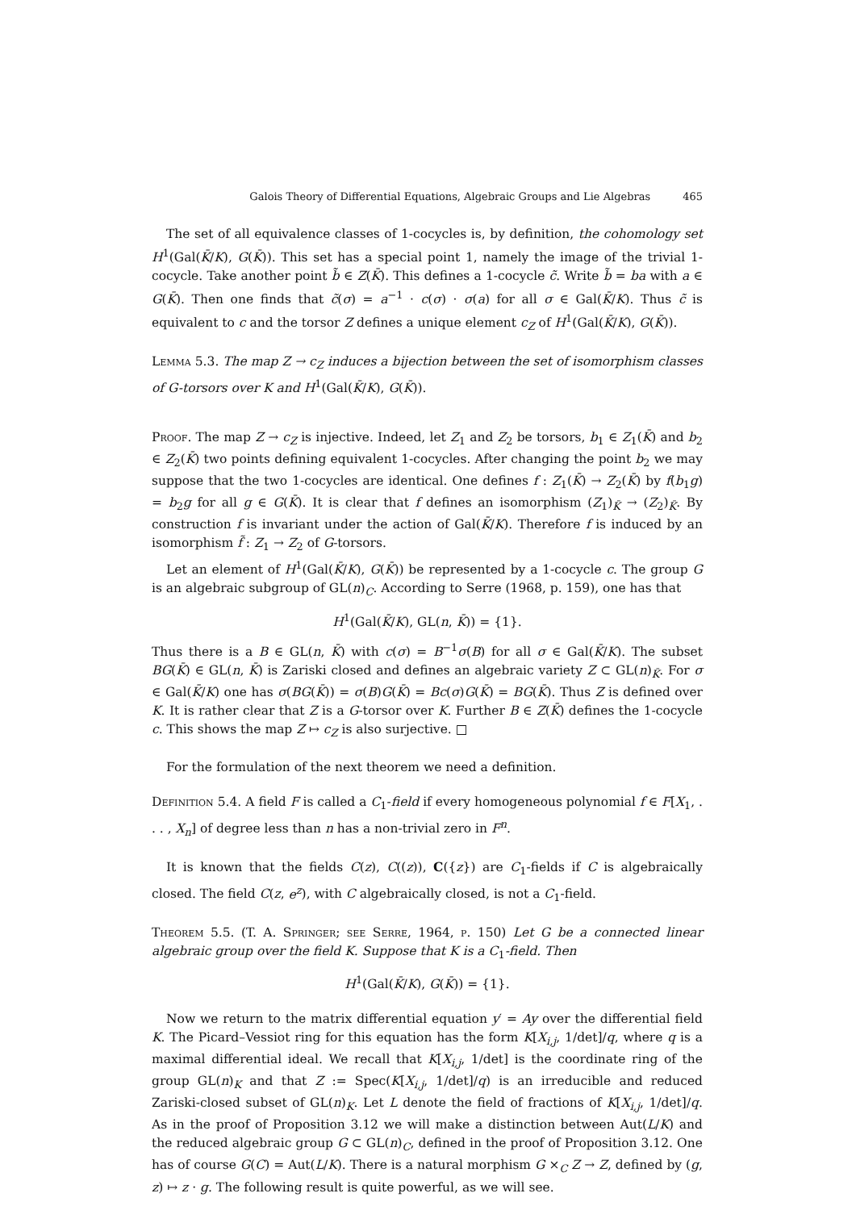Galois Theory of Differential Equations, Algebraic Groups and Lie Algebras 465
The set of all equivalence classes of 1-cocycles is, by definition, the cohomology set H<sup>1</sup>(Gal(K̄/K), G(K̄)). This set has a special point 1, namely the image of the trivial 1-cocycle. Take another point b̃ ∈ Z(K̄). This defines a 1-cocycle c̃. Write b̃ = ba with a ∈ G(K̄). Then one finds that c̃(σ) = a<sup>−1</sup> · c(σ) · σ(a) for all σ ∈ Gal(K̄/K). Thus c̃ is equivalent to c and the torsor Z defines a unique element c<sub>Z</sub> of H<sup>1</sup>(Gal(K̄/K), G(K̄)).
Lemma 5.3. The map Z → c<sub>Z</sub> induces a bijection between the set of isomorphism classes of G-torsors over K and H<sup>1</sup>(Gal(K̄/K), G(K̄)).
Proof. The map Z → c<sub>Z</sub> is injective. Indeed, let Z<sub>1</sub> and Z<sub>2</sub> be torsors, b<sub>1</sub> ∈ Z<sub>1</sub>(K̄) and b<sub>2</sub> ∈ Z<sub>2</sub>(K̄) two points defining equivalent 1-cocycles. After changing the point b<sub>2</sub> we may suppose that the two 1-cocycles are identical. One defines f : Z<sub>1</sub>(K̄) → Z<sub>2</sub>(K̄) by f(b<sub>1</sub>g) = b<sub>2</sub>g for all g ∈ G(K̄). It is clear that f defines an isomorphism (Z<sub>1</sub>)<sub>K̄</sub> → (Z<sub>2</sub>)<sub>K̄</sub>. By construction f is invariant under the action of Gal(K̄/K). Therefore f is induced by an isomorphism f̃ : Z<sub>1</sub> → Z<sub>2</sub> of G-torsors.
Let an element of H<sup>1</sup>(Gal(K̄/K), G(K̄)) be represented by a 1-cocycle c. The group G is an algebraic subgroup of GL(n)<sub>C</sub>. According to Serre (1968, p. 159), one has that
H<sup>1</sup>(Gal(K̄/K), GL(n, K̄)) = {1}.
Thus there is a B ∈ GL(n, K̄) with c(σ) = B<sup>−1</sup>σ(B) for all σ ∈ Gal(K̄/K). The subset BG(K̄) ∈ GL(n, K̄) is Zariski closed and defines an algebraic variety Z ⊂ GL(n)<sub>K̄</sub>. For σ ∈ Gal(K̄/K) one has σ(BG(K̄)) = σ(B)G(K̄) = Bc(σ)G(K̄) = BG(K̄). Thus Z is defined over K. It is rather clear that Z is a G-torsor over K. Further B ∈ Z(K̄) defines the 1-cocycle c. This shows the map Z ↦ c<sub>Z</sub> is also surjective. □
For the formulation of the next theorem we need a definition.
Definition 5.4. A field F is called a C<sub>1</sub>-field if every homogeneous polynomial f ∈ F[X<sub>1</sub>, . . . , X<sub>n</sub>] of degree less than n has a non-trivial zero in F<sup>n</sup>.
It is known that the fields C(z), C((z)), C({z}) are C<sub>1</sub>-fields if C is algebraically closed. The field C(z, e<sup>z</sup>), with C algebraically closed, is not a C<sub>1</sub>-field.
Theorem 5.5. (T. A. Springer; see Serre, 1964, p. 150) Let G be a connected linear algebraic group over the field K. Suppose that K is a C<sub>1</sub>-field. Then
H<sup>1</sup>(Gal(K̄/K), G(K̄)) = {1}.
Now we return to the matrix differential equation y′ = Ay over the differential field K. The Picard–Vessiot ring for this equation has the form K[X<sub>i,j</sub>, 1/det]/q, where q is a maximal differential ideal. We recall that K[X<sub>i,j</sub>, 1/det] is the coordinate ring of the group GL(n)<sub>K</sub> and that Z := Spec(K[X<sub>i,j</sub>, 1/det]/q) is an irreducible and reduced Zariski-closed subset of GL(n)<sub>K</sub>. Let L denote the field of fractions of K[X<sub>i,j</sub>, 1/det]/q. As in the proof of Proposition 3.12 we will make a distinction between Aut(L/K) and the reduced algebraic group G ⊂ GL(n)<sub>C</sub>, defined in the proof of Proposition 3.12. One has of course G(C) = Aut(L/K). There is a natural morphism G ×<sub>C</sub> Z → Z, defined by (g, z) ↦ z · g. The following result is quite powerful, as we will see.